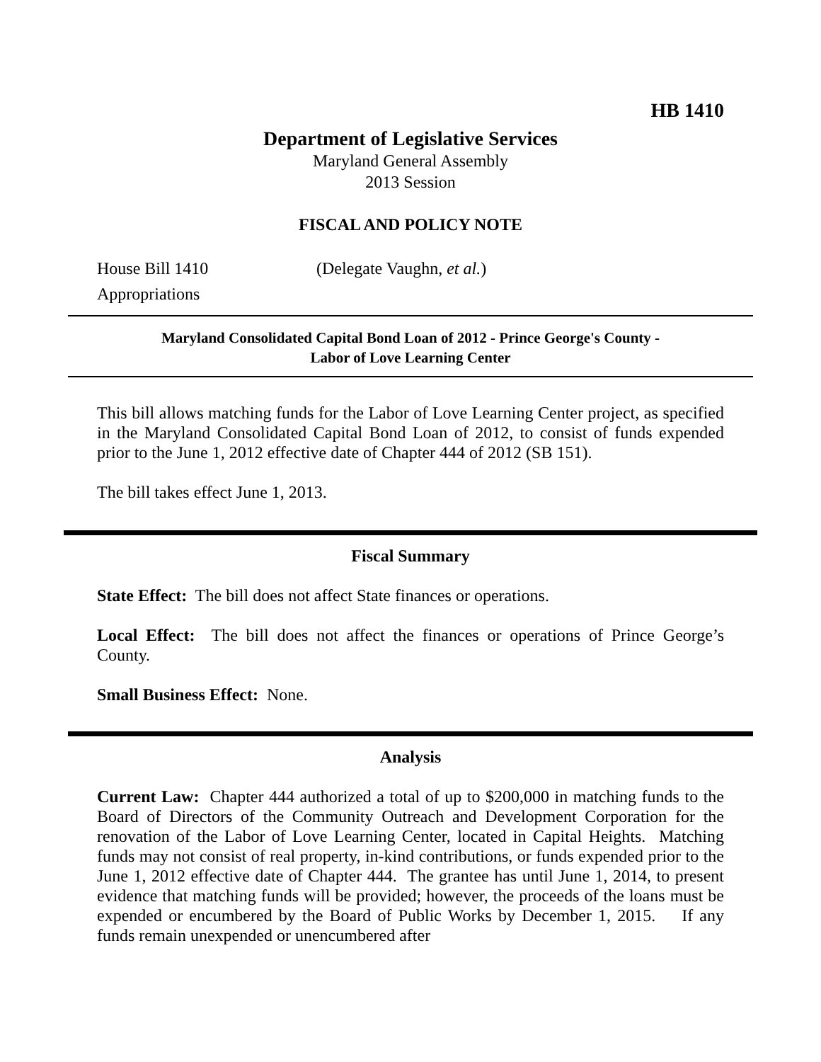HB 1410
Department of Legislative Services
Maryland General Assembly
2013 Session
FISCAL AND POLICY NOTE
House Bill 1410 (Delegate Vaughn, et al.)
Appropriations
Maryland Consolidated Capital Bond Loan of 2012 - Prince George's County -
Labor of Love Learning Center
This bill allows matching funds for the Labor of Love Learning Center project, as specified in the Maryland Consolidated Capital Bond Loan of 2012, to consist of funds expended prior to the June 1, 2012 effective date of Chapter 444 of 2012 (SB 151).
The bill takes effect June 1, 2013.
Fiscal Summary
State Effect: The bill does not affect State finances or operations.
Local Effect: The bill does not affect the finances or operations of Prince George’s County.
Small Business Effect: None.
Analysis
Current Law: Chapter 444 authorized a total of up to $200,000 in matching funds to the Board of Directors of the Community Outreach and Development Corporation for the renovation of the Labor of Love Learning Center, located in Capital Heights. Matching funds may not consist of real property, in-kind contributions, or funds expended prior to the June 1, 2012 effective date of Chapter 444. The grantee has until June 1, 2014, to present evidence that matching funds will be provided; however, the proceeds of the loans must be expended or encumbered by the Board of Public Works by December 1, 2015. If any funds remain unexpended or unencumbered after